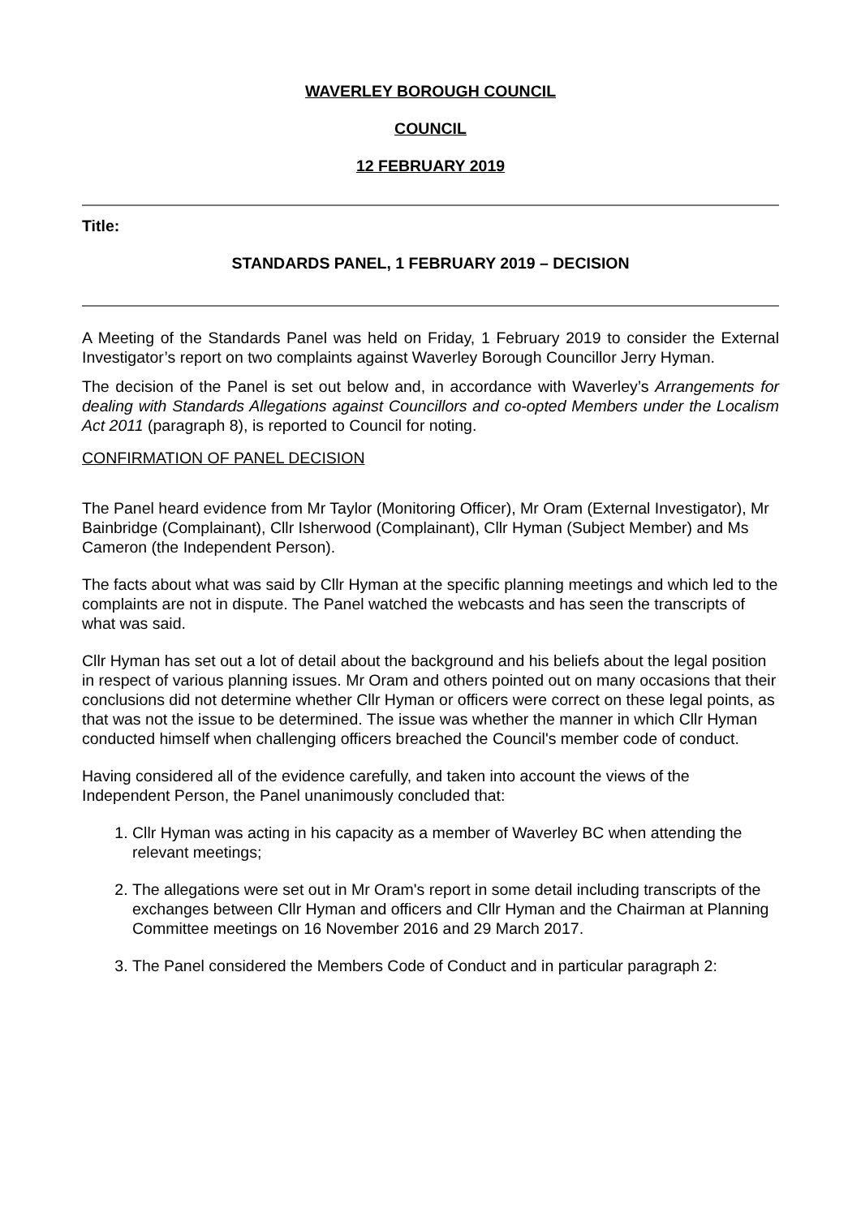WAVERLEY BOROUGH COUNCIL
COUNCIL
12 FEBRUARY 2019
Title:
STANDARDS PANEL, 1 FEBRUARY 2019 – DECISION
A Meeting of the Standards Panel was held on Friday, 1 February 2019 to consider the External Investigator’s report on two complaints against Waverley Borough Councillor Jerry Hyman.
The decision of the Panel is set out below and, in accordance with Waverley’s Arrangements for dealing with Standards Allegations against Councillors and co-opted Members under the Localism Act 2011 (paragraph 8), is reported to Council for noting.
CONFIRMATION OF PANEL DECISION
The Panel heard evidence from Mr Taylor (Monitoring Officer), Mr Oram (External Investigator), Mr Bainbridge (Complainant), Cllr Isherwood (Complainant), Cllr Hyman (Subject Member) and Ms Cameron (the Independent Person).
The facts about what was said by Cllr Hyman at the specific planning meetings and which led to the complaints are not in dispute. The Panel watched the webcasts and has seen the transcripts of what was said.
Cllr Hyman has set out a lot of detail about the background and his beliefs about the legal position in respect of various planning issues. Mr Oram and others pointed out on many occasions that their conclusions did not determine whether Cllr Hyman or officers were correct on these legal points, as that was not the issue to be determined. The issue was whether the manner in which Cllr Hyman conducted himself when challenging officers breached the Council's member code of conduct.
Having considered all of the evidence carefully, and taken into account the views of the Independent Person, the Panel unanimously concluded that:
1. Cllr Hyman was acting in his capacity as a member of Waverley BC when attending the relevant meetings;
2. The allegations were set out in Mr Oram's report in some detail including transcripts of the exchanges between Cllr Hyman and officers and Cllr Hyman and the Chairman at Planning Committee meetings on 16 November 2016 and 29 March 2017.
3. The Panel considered the Members Code of Conduct and in particular paragraph 2: